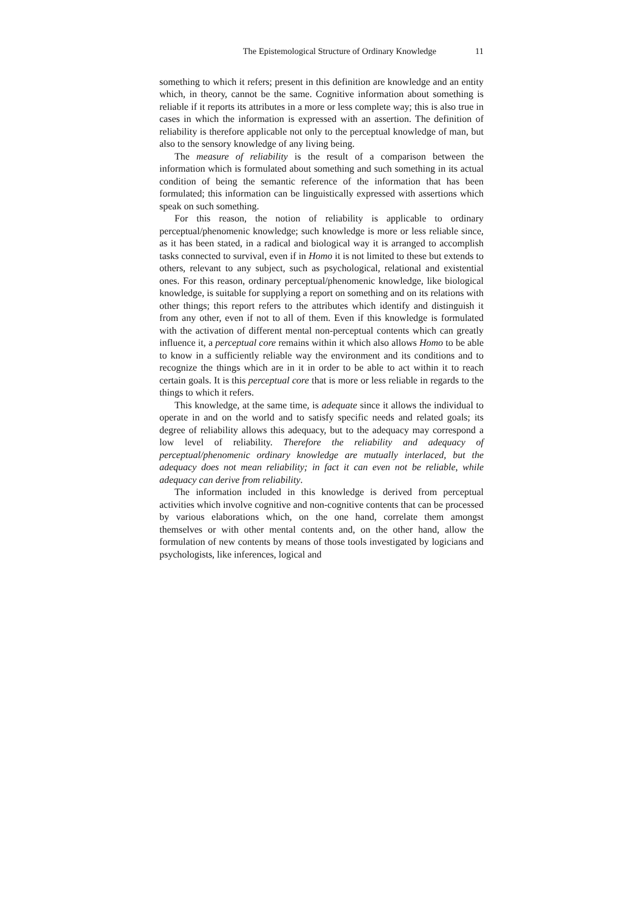The Epistemological Structure of Ordinary Knowledge 11
something to which it refers; present in this definition are knowledge and an entity which, in theory, cannot be the same. Cognitive information about something is reliable if it reports its attributes in a more or less complete way; this is also true in cases in which the information is expressed with an assertion. The definition of reliability is therefore applicable not only to the perceptual knowledge of man, but also to the sensory knowledge of any living being.
The measure of reliability is the result of a comparison between the information which is formulated about something and such something in its actual condition of being the semantic reference of the information that has been formulated; this information can be linguistically expressed with assertions which speak on such something.
For this reason, the notion of reliability is applicable to ordinary perceptual/phenomenic knowledge; such knowledge is more or less reliable since, as it has been stated, in a radical and biological way it is arranged to accomplish tasks connected to survival, even if in Homo it is not limited to these but extends to others, relevant to any subject, such as psychological, relational and existential ones. For this reason, ordinary perceptual/phenomenic knowledge, like biological knowledge, is suitable for supplying a report on something and on its relations with other things; this report refers to the attributes which identify and distinguish it from any other, even if not to all of them. Even if this knowledge is formulated with the activation of different mental non-perceptual contents which can greatly influence it, a perceptual core remains within it which also allows Homo to be able to know in a sufficiently reliable way the environment and its conditions and to recognize the things which are in it in order to be able to act within it to reach certain goals. It is this perceptual core that is more or less reliable in regards to the things to which it refers.
This knowledge, at the same time, is adequate since it allows the individual to operate in and on the world and to satisfy specific needs and related goals; its degree of reliability allows this adequacy, but to the adequacy may correspond a low level of reliability. Therefore the reliability and adequacy of perceptual/phenomenic ordinary knowledge are mutually interlaced, but the adequacy does not mean reliability; in fact it can even not be reliable, while adequacy can derive from reliability.
The information included in this knowledge is derived from perceptual activities which involve cognitive and non-cognitive contents that can be processed by various elaborations which, on the one hand, correlate them amongst themselves or with other mental contents and, on the other hand, allow the formulation of new contents by means of those tools investigated by logicians and psychologists, like inferences, logical and